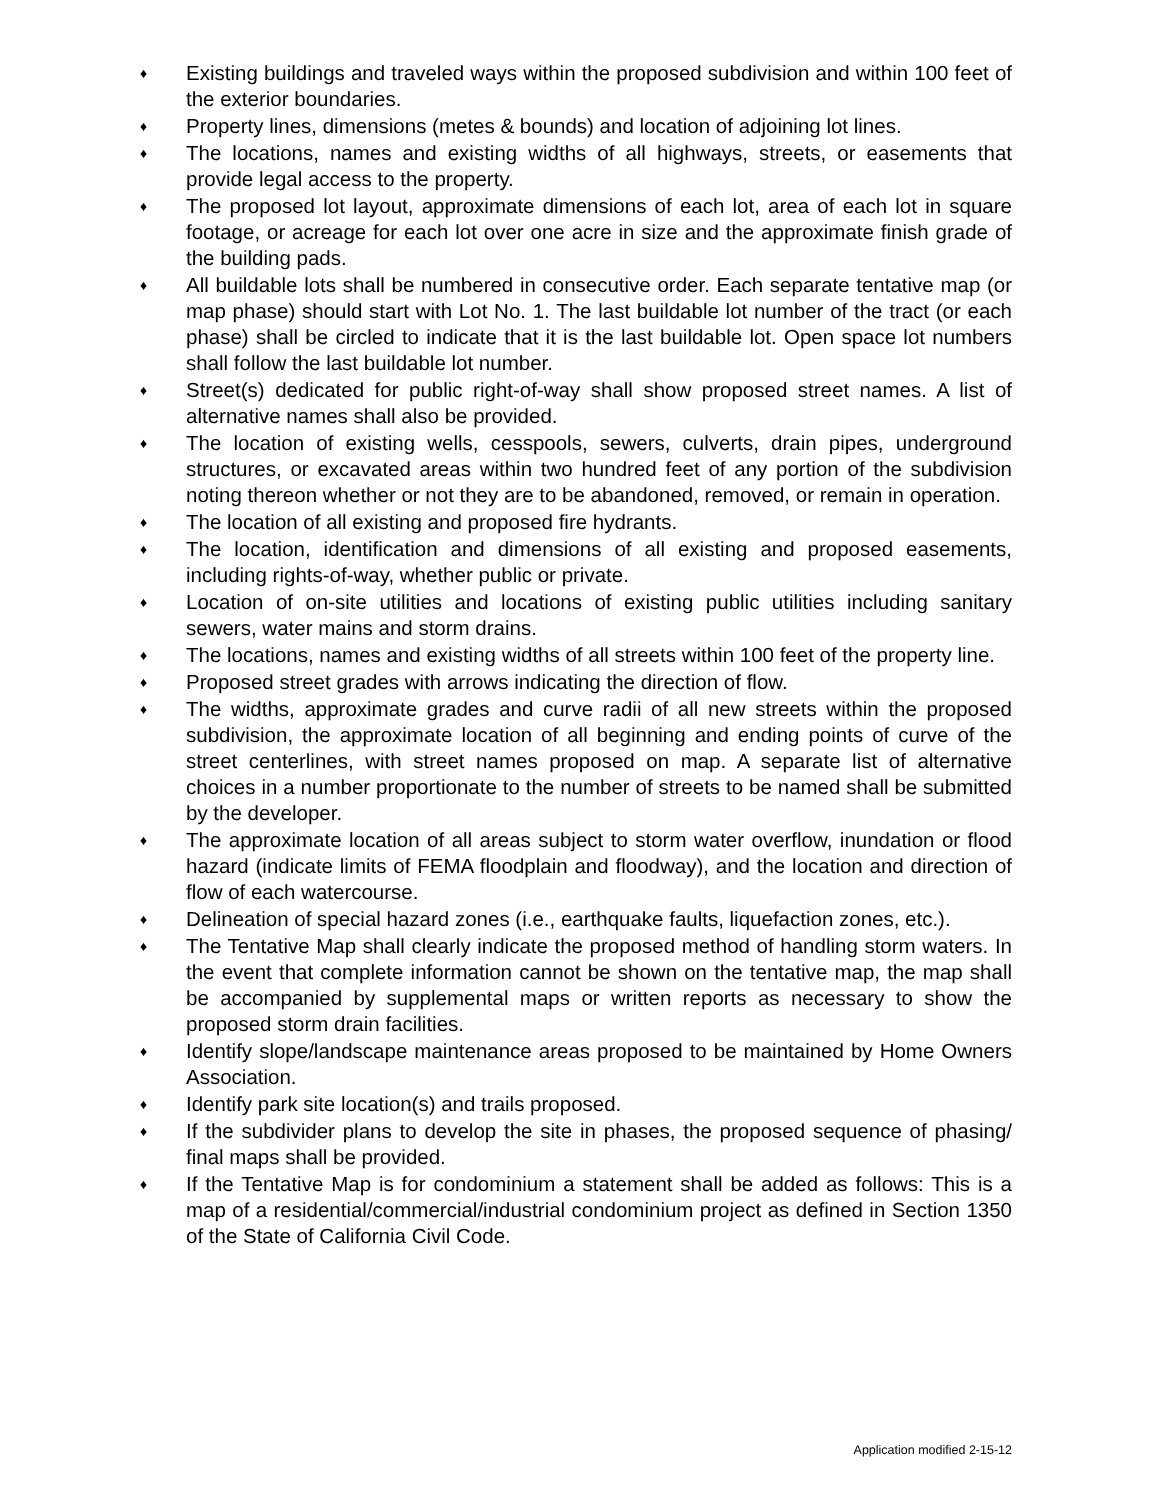♦ Existing buildings and traveled ways within the proposed subdivision and within 100 feet of the exterior boundaries.
♦ Property lines, dimensions (metes & bounds) and location of adjoining lot lines.
♦ The locations, names and existing widths of all highways, streets, or easements that provide legal access to the property.
♦ The proposed lot layout, approximate dimensions of each lot, area of each lot in square footage, or acreage for each lot over one acre in size and the approximate finish grade of the building pads.
♦ All buildable lots shall be numbered in consecutive order. Each separate tentative map (or map phase) should start with Lot No. 1. The last buildable lot number of the tract (or each phase) shall be circled to indicate that it is the last buildable lot. Open space lot numbers shall follow the last buildable lot number.
♦ Street(s) dedicated for public right-of-way shall show proposed street names. A list of alternative names shall also be provided.
♦ The location of existing wells, cesspools, sewers, culverts, drain pipes, underground structures, or excavated areas within two hundred feet of any portion of the subdivision noting thereon whether or not they are to be abandoned, removed, or remain in operation.
♦ The location of all existing and proposed fire hydrants.
♦ The location, identification and dimensions of all existing and proposed easements, including rights-of-way, whether public or private.
♦ Location of on-site utilities and locations of existing public utilities including sanitary sewers, water mains and storm drains.
♦ The locations, names and existing widths of all streets within 100 feet of the property line.
♦ Proposed street grades with arrows indicating the direction of flow.
♦ The widths, approximate grades and curve radii of all new streets within the proposed subdivision, the approximate location of all beginning and ending points of curve of the street centerlines, with street names proposed on map. A separate list of alternative choices in a number proportionate to the number of streets to be named shall be submitted by the developer.
♦ The approximate location of all areas subject to storm water overflow, inundation or flood hazard (indicate limits of FEMA floodplain and floodway), and the location and direction of flow of each watercourse.
♦ Delineation of special hazard zones (i.e., earthquake faults, liquefaction zones, etc.).
♦ The Tentative Map shall clearly indicate the proposed method of handling storm waters. In the event that complete information cannot be shown on the tentative map, the map shall be accompanied by supplemental maps or written reports as necessary to show the proposed storm drain facilities.
♦ Identify slope/landscape maintenance areas proposed to be maintained by Home Owners Association.
♦ Identify park site location(s) and trails proposed.
♦ If the subdivider plans to develop the site in phases, the proposed sequence of phasing/ final maps shall be provided.
♦ If the Tentative Map is for condominium a statement shall be added as follows: This is a map of a residential/commercial/industrial condominium project as defined in Section 1350 of the State of California Civil Code.
Application modified 2-15-12